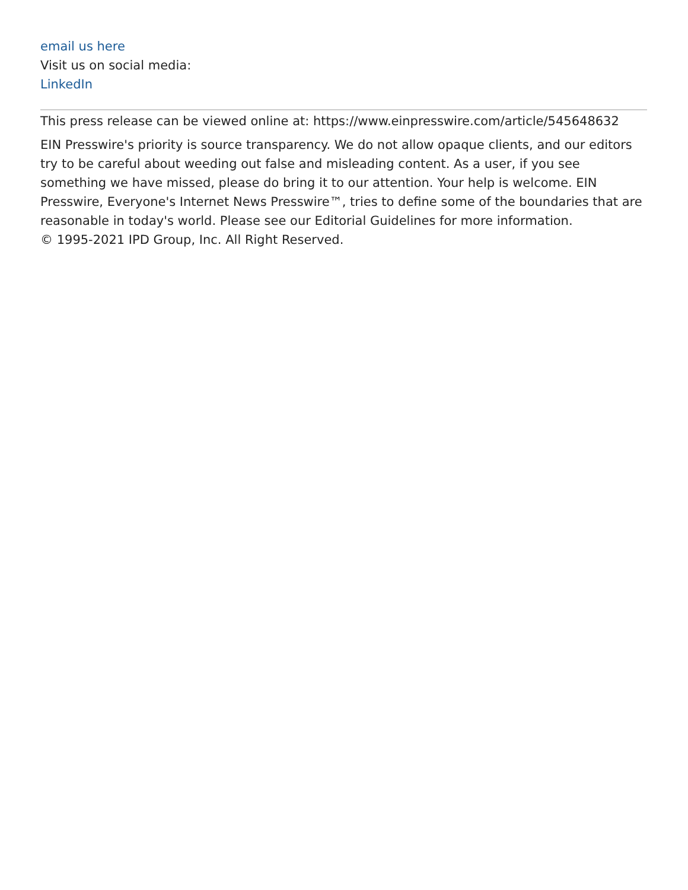email us here
Visit us on social media:
LinkedIn
This press release can be viewed online at: https://www.einpresswire.com/article/545648632
EIN Presswire's priority is source transparency. We do not allow opaque clients, and our editors try to be careful about weeding out false and misleading content. As a user, if you see something we have missed, please do bring it to our attention. Your help is welcome. EIN Presswire, Everyone's Internet News Presswire™, tries to define some of the boundaries that are reasonable in today's world. Please see our Editorial Guidelines for more information.
© 1995-2021 IPD Group, Inc. All Right Reserved.